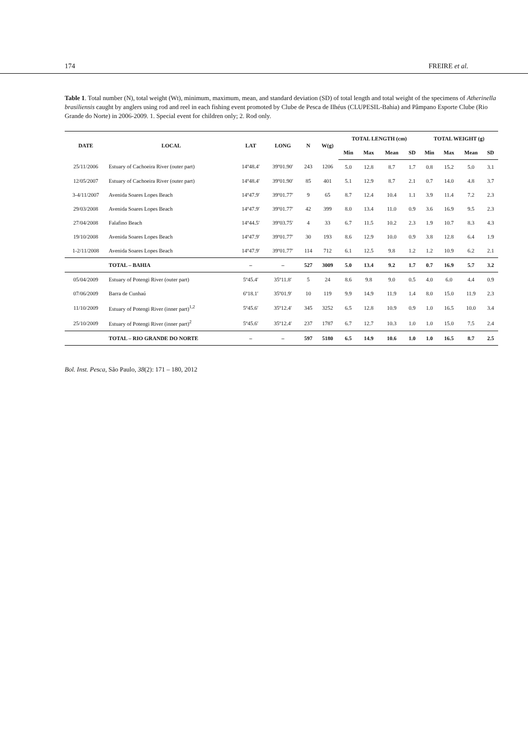174 FREIRE et al.
Table 1. Total number (N), total weight (Wt), minimum, maximum, mean, and standard deviation (SD) of total length and total weight of the specimens of Atherinella brasiliensis caught by anglers using rod and reel in each fishing event promoted by Clube de Pesca de Ilhéus (CLUPESIL-Bahia) and Pâmpano Esporte Clube (Rio Grande do Norte) in 2006-2009. 1. Special event for children only; 2. Rod only.
| DATE | LOCAL | LAT | LONG | N | W(g) | TOTAL LENGTH (cm) | | | | TOTAL WEIGHT (g) | | | |
| --- | --- | --- | --- | --- | --- | --- | --- | --- | --- | --- | --- | --- | --- |
| | | | | | | Min | Max | Mean | SD | Min | Max | Mean | SD |
| 25/11/2006 | Estuary of Cachoeira River (outer part) | 14º48.4′ | 39º01.90′ | 243 | 1206 | 5.0 | 12.8 | 8.7 | 1.7 | 0.8 | 15.2 | 5.0 | 3.1 |
| 12/05/2007 | Estuary of Cachoeira River (outer part) | 14º48.4′ | 39º01.90′ | 85 | 401 | 5.1 | 12.9 | 8.7 | 2.1 | 0.7 | 14.0 | 4.8 | 3.7 |
| 3-4/11/2007 | Avenida Soares Lopes Beach | 14º47.9′ | 39º01.77′ | 9 | 65 | 8.7 | 12.4 | 10.4 | 1.1 | 3.9 | 11.4 | 7.2 | 2.3 |
| 29/03/2008 | Avenida Soares Lopes Beach | 14º47.9′ | 39º01.77′ | 42 | 399 | 8.0 | 13.4 | 11.0 | 0.9 | 3.6 | 16.9 | 9.5 | 2.3 |
| 27/04/2008 | Falafino Beach | 14º44.5′ | 39º03.75′ | 4 | 33 | 6.7 | 11.5 | 10.2 | 2.3 | 1.9 | 10.7 | 8.3 | 4.3 |
| 19/10/2008 | Avenida Soares Lopes Beach | 14º47.9′ | 39º01.77′ | 30 | 193 | 8.6 | 12.9 | 10.0 | 0.9 | 3.8 | 12.8 | 6.4 | 1.9 |
| 1-2/11/2008 | Avenida Soares Lopes Beach | 14º47.9′ | 39º01.77′ | 114 | 712 | 6.1 | 12.5 | 9.8 | 1.2 | 1.2 | 10.9 | 6.2 | 2.1 |
| | TOTAL – BAHIA | – | – | 527 | 3009 | 5.0 | 13.4 | 9.2 | 1.7 | 0.7 | 16.9 | 5.7 | 3.2 |
| 05/04/2009 | Estuary of Potengi River (outer part) | 5º45.4′ | 35º11.8′ | 5 | 24 | 8.6 | 9.8 | 9.0 | 0.5 | 4.0 | 6.0 | 4.4 | 0.9 |
| 07/06/2009 | Barra de Cunhaú | 6º18.1′ | 35º01.9′ | 10 | 119 | 9.9 | 14.9 | 11.9 | 1.4 | 8.0 | 15.0 | 11.9 | 2.3 |
| 11/10/2009 | Estuary of Potengi River (inner part)<sup>1,2</sup> | 5º45.6′ | 35º12.4′ | 345 | 3252 | 6.5 | 12.8 | 10.9 | 0.9 | 1.0 | 16.5 | 10.0 | 3.4 |
| 25/10/2009 | Estuary of Potengi River (inner part)<sup>2</sup> | 5º45.6′ | 35º12.4′ | 237 | 1787 | 6.7 | 12.7 | 10.3 | 1.0 | 1.0 | 15.0 | 7.5 | 2.4 |
| | TOTAL – RIO GRANDE DO NORTE | – | – | 597 | 5180 | 6.5 | 14.9 | 10.6 | 1.0 | 1.0 | 16.5 | 8.7 | 2.5 |
Bol. Inst. Pesca, São Paulo, 38(2): 171 – 180, 2012